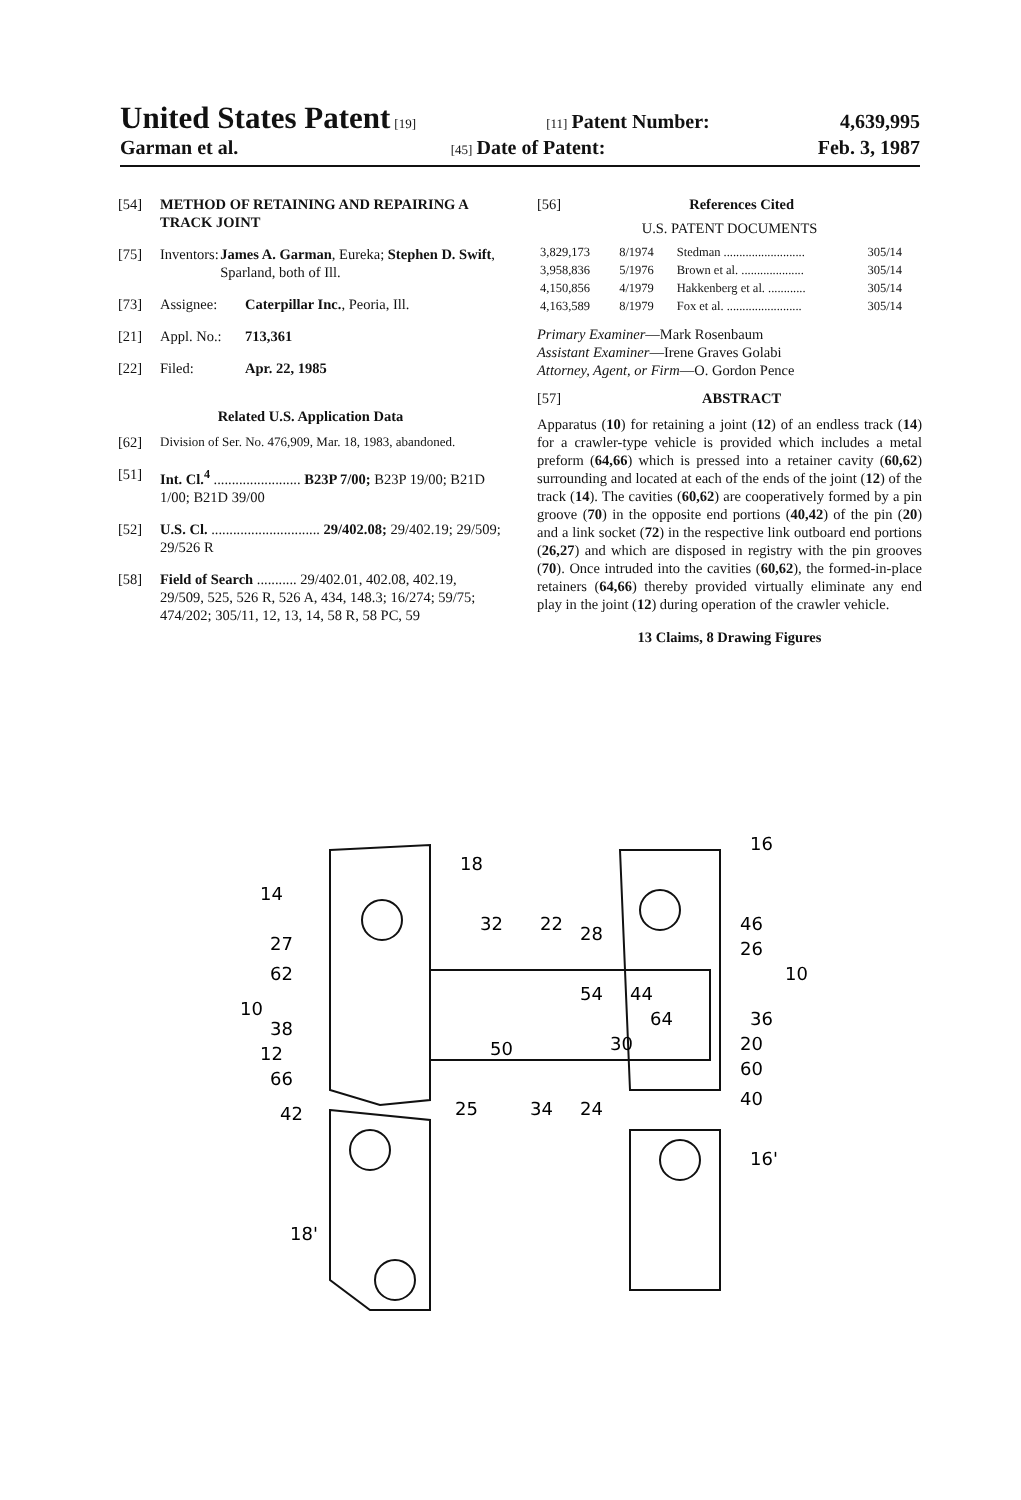United States Patent [19] [11] Patent Number: 4,639,995
Garman et al. [45] Date of Patent: Feb. 3, 1987
[54] METHOD OF RETAINING AND REPAIRING A TRACK JOINT
[75] Inventors: James A. Garman, Eureka; Stephen D. Swift, Sparland, both of Ill.
[73] Assignee: Caterpillar Inc., Peoria, Ill.
[21] Appl. No.: 713,361
[22] Filed: Apr. 22, 1985
Related U.S. Application Data
[62] Division of Ser. No. 476,909, Mar. 18, 1983, abandoned.
[51] Int. Cl.<sup>4</sup> ........................ B23P 7/00; B23P 19/00; B21D 1/00; B21D 39/00
[52] U.S. Cl. .............................. 29/402.08; 29/402.19; 29/509; 29/526 R
[58] Field of Search ........... 29/402.01, 402.08, 402.19, 29/509, 525, 526 R, 526 A, 434, 148.3; 16/274; 59/75; 474/202; 305/11, 12, 13, 14, 58 R, 58 PC, 59
[56] References Cited
U.S. PATENT DOCUMENTS
| 3,829,173 | 8/1974 | Stedman .......................... | 305/14 |
| 3,958,836 | 5/1976 | Brown et al. .................... | 305/14 |
| 4,150,856 | 4/1979 | Hakkenberg et al. ............ | 305/14 |
| 4,163,589 | 8/1979 | Fox et al. ........................ | 305/14 |
Primary Examiner—Mark Rosenbaum
Assistant Examiner—Irene Graves Golabi
Attorney, Agent, or Firm—O. Gordon Pence
[57] ABSTRACT
Apparatus (10) for retaining a joint (12) of an endless track (14) for a crawler-type vehicle is provided which includes a metal preform (64,66) which is pressed into a retainer cavity (60,62) surrounding and located at each of the ends of the joint (12) of the track (14). The cavities (60,62) are cooperatively formed by a pin groove (70) in the opposite end portions (40,42) of the pin (20) and a link socket (72) in the respective link outboard end portions (26,27) and which are disposed in registry with the pin grooves (70). Once intruded into the cavities (60,62), the formed-in-place retainers (64,66) thereby provided virtually eliminate any end play in the joint (12) during operation of the crawler vehicle.
13 Claims, 8 Drawing Figures
14
18
16
27
32
22
28
46
26
62
10
54
44
10
64
36
38
20
12
50
30
66
60
40
42
25
34
24
16'
18'